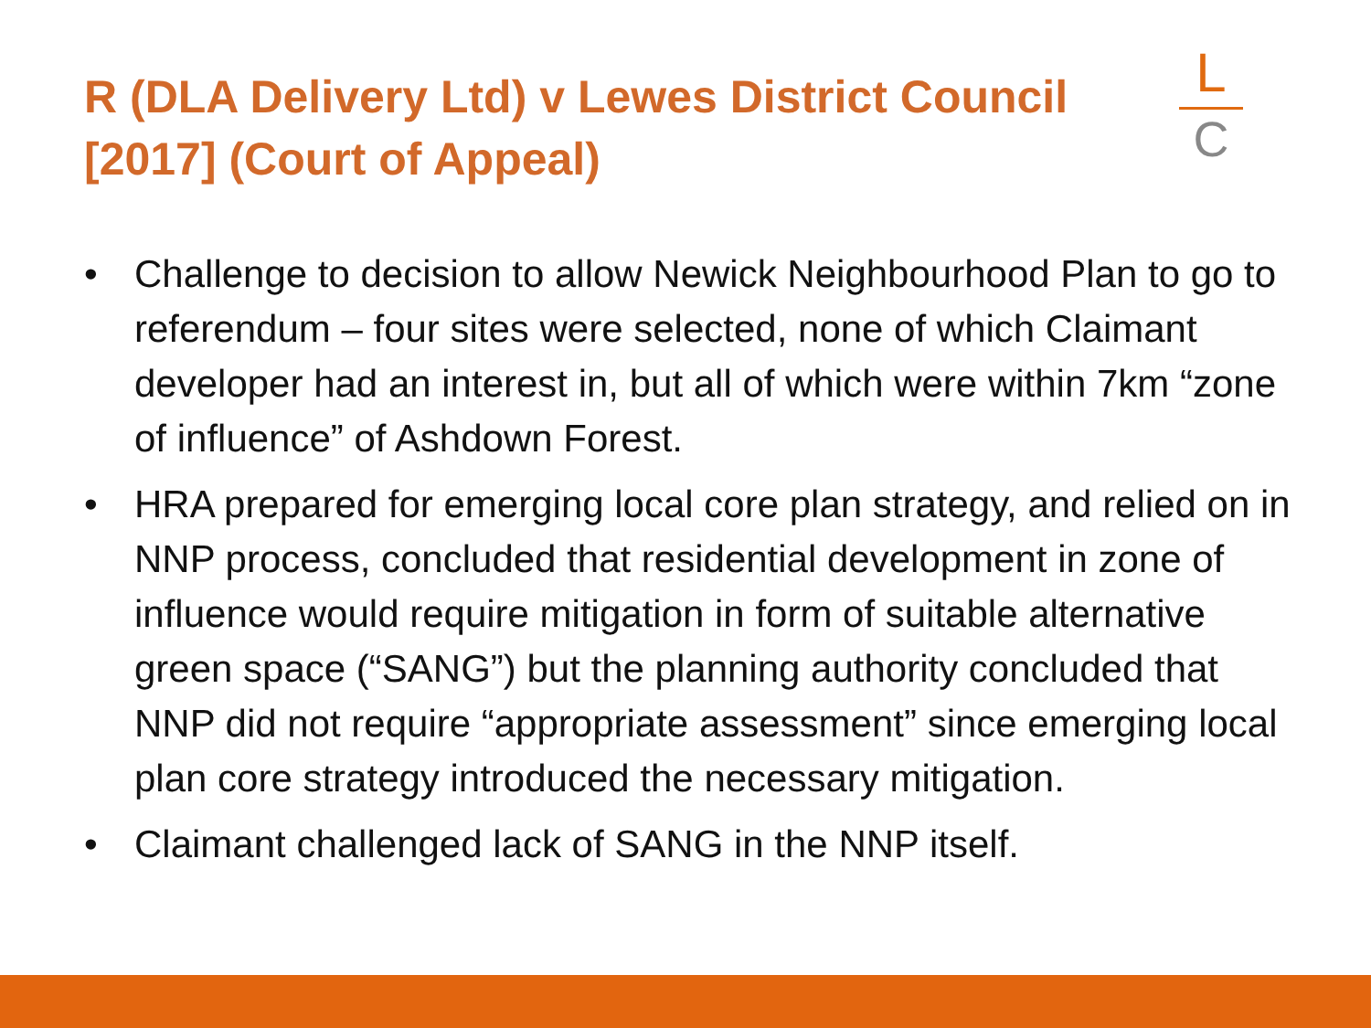R (DLA Delivery Ltd) v Lewes District Council [2017] (Court of Appeal)
L
C
• Challenge to decision to allow Newick Neighbourhood Plan to go to referendum – four sites were selected, none of which Claimant developer had an interest in, but all of which were within 7km “zone of influence” of Ashdown Forest.
• HRA prepared for emerging local core plan strategy, and relied on in NNP process, concluded that residential development in zone of influence would require mitigation in form of suitable alternative green space (“SANG”) but the planning authority concluded that NNP did not require “appropriate assessment” since emerging local plan core strategy introduced the necessary mitigation.
• Claimant challenged lack of SANG in the NNP itself.